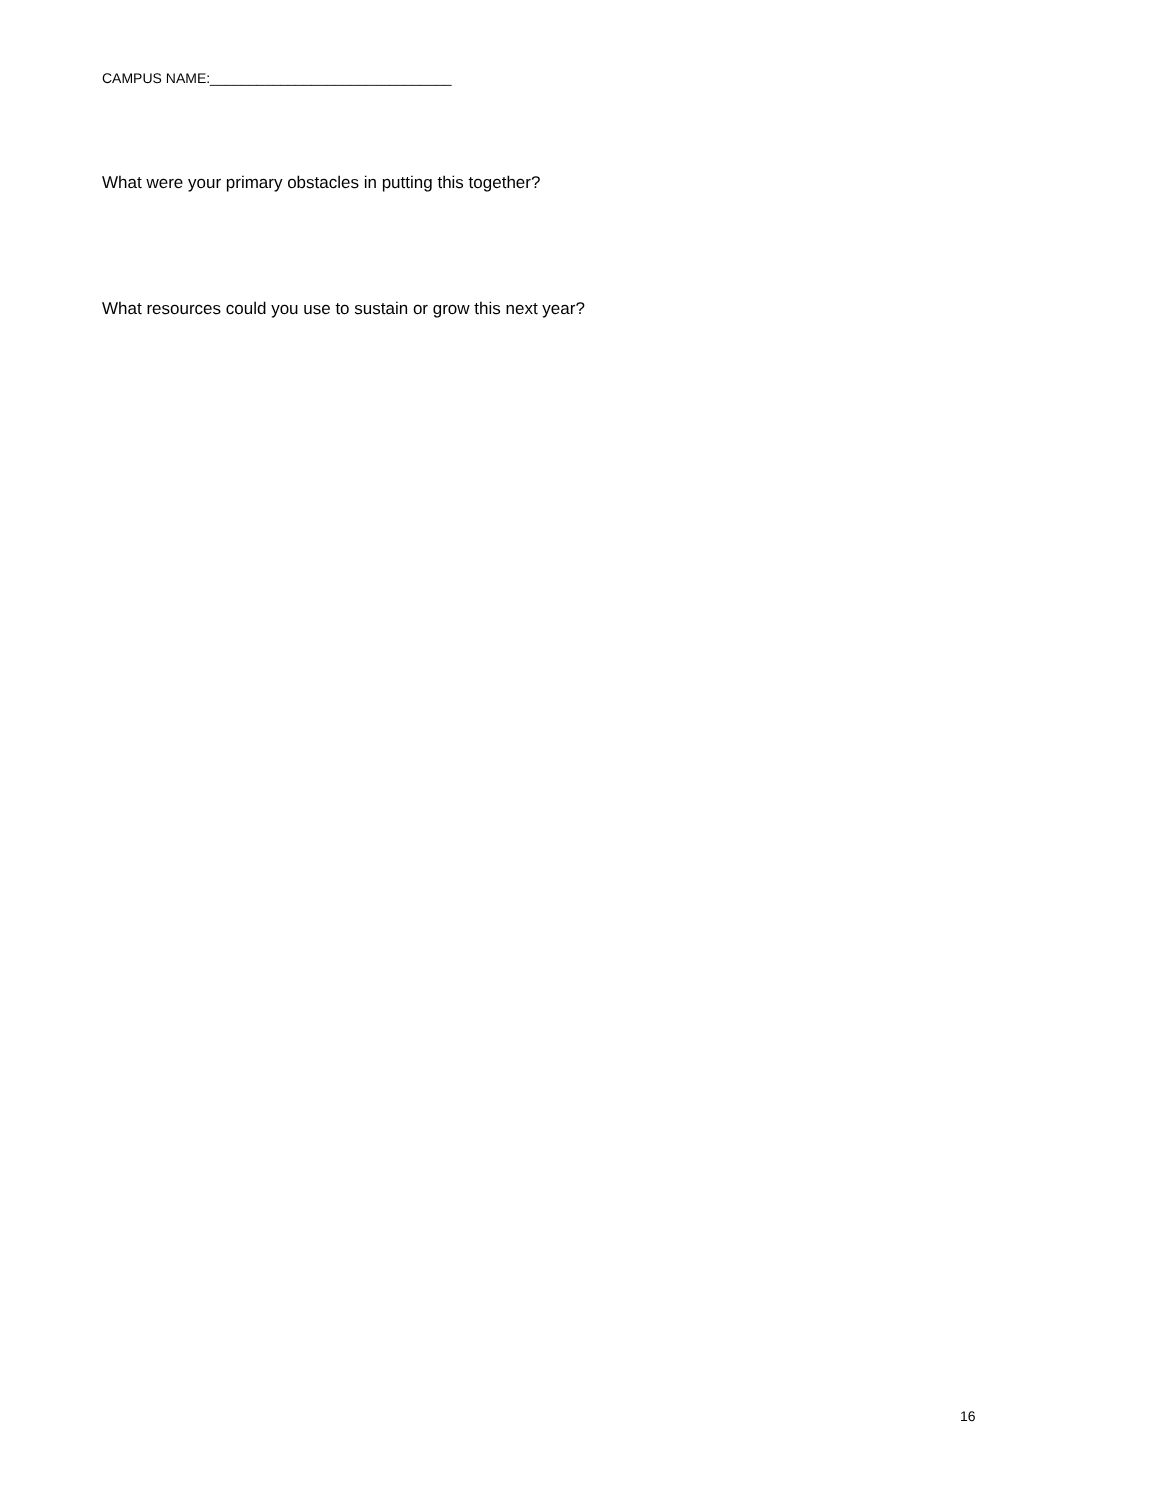CAMPUS NAME:_______________________________
What were your primary obstacles in putting this together?
What resources could you use to sustain or grow this next year?
16